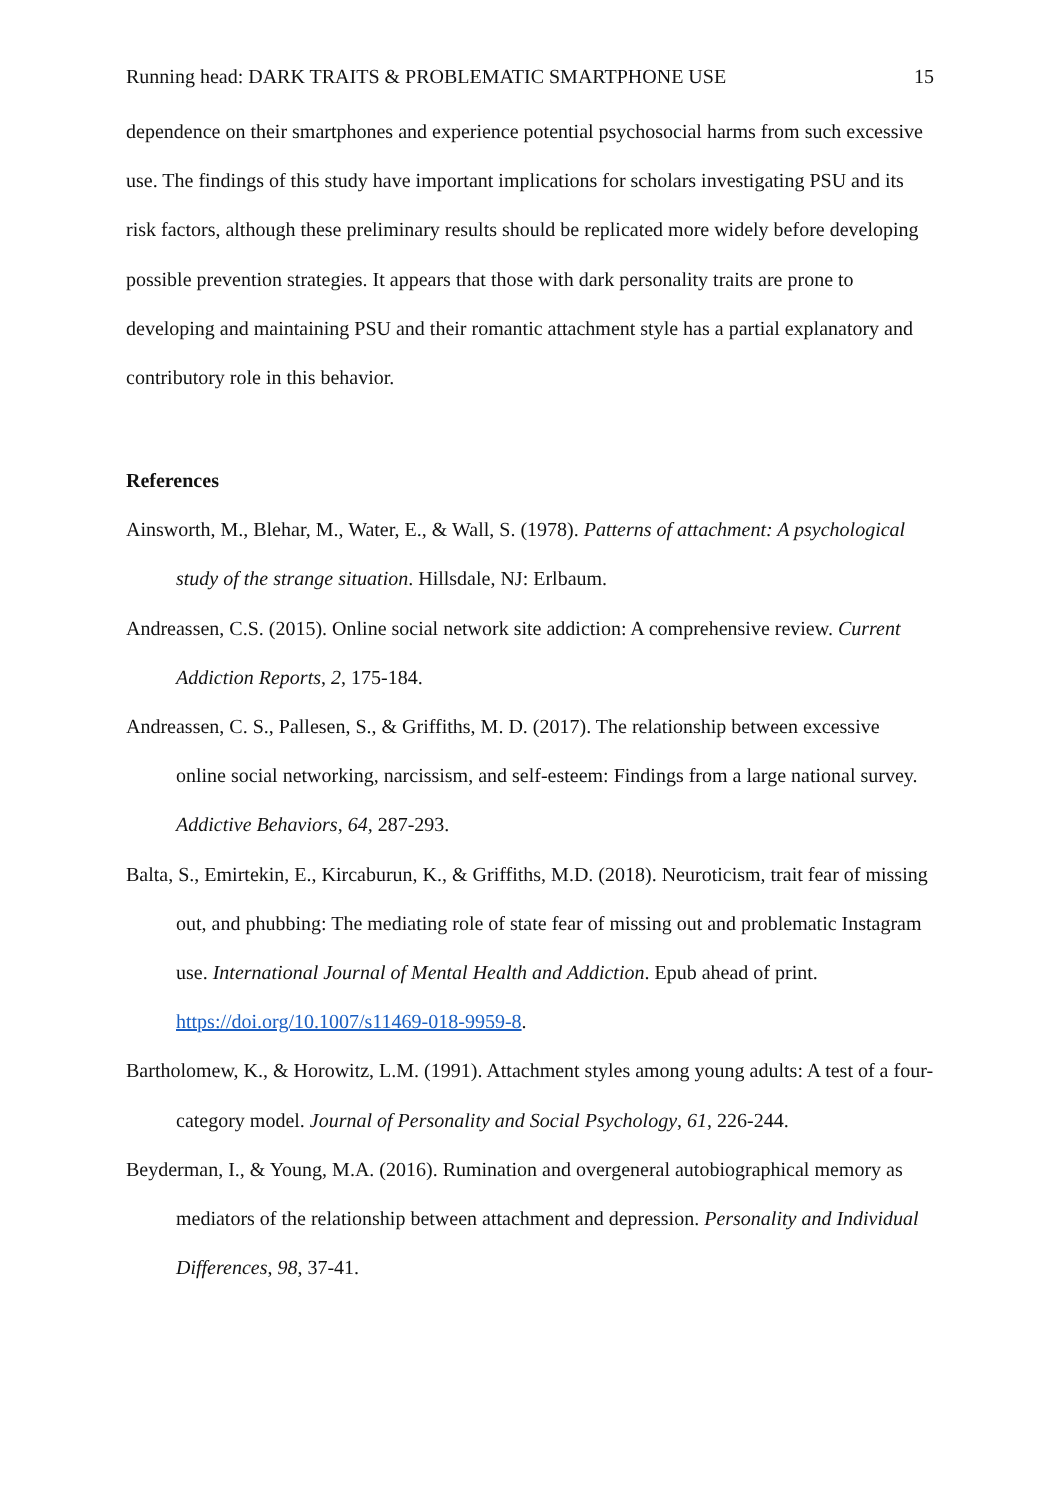Running head: DARK TRAITS & PROBLEMATIC SMARTPHONE USE 15
dependence on their smartphones and experience potential psychosocial harms from such excessive use. The findings of this study have important implications for scholars investigating PSU and its risk factors, although these preliminary results should be replicated more widely before developing possible prevention strategies. It appears that those with dark personality traits are prone to developing and maintaining PSU and their romantic attachment style has a partial explanatory and contributory role in this behavior.
References
Ainsworth, M., Blehar, M., Water, E., & Wall, S. (1978). Patterns of attachment: A psychological study of the strange situation. Hillsdale, NJ: Erlbaum.
Andreassen, C.S. (2015). Online social network site addiction: A comprehensive review. Current Addiction Reports, 2, 175-184.
Andreassen, C. S., Pallesen, S., & Griffiths, M. D. (2017). The relationship between excessive online social networking, narcissism, and self-esteem: Findings from a large national survey. Addictive Behaviors, 64, 287-293.
Balta, S., Emirtekin, E., Kircaburun, K., & Griffiths, M.D. (2018). Neuroticism, trait fear of missing out, and phubbing: The mediating role of state fear of missing out and problematic Instagram use. International Journal of Mental Health and Addiction. Epub ahead of print. https://doi.org/10.1007/s11469-018-9959-8.
Bartholomew, K., & Horowitz, L.M. (1991). Attachment styles among young adults: A test of a four-category model. Journal of Personality and Social Psychology, 61, 226-244.
Beyderman, I., & Young, M.A. (2016). Rumination and overgeneral autobiographical memory as mediators of the relationship between attachment and depression. Personality and Individual Differences, 98, 37-41.